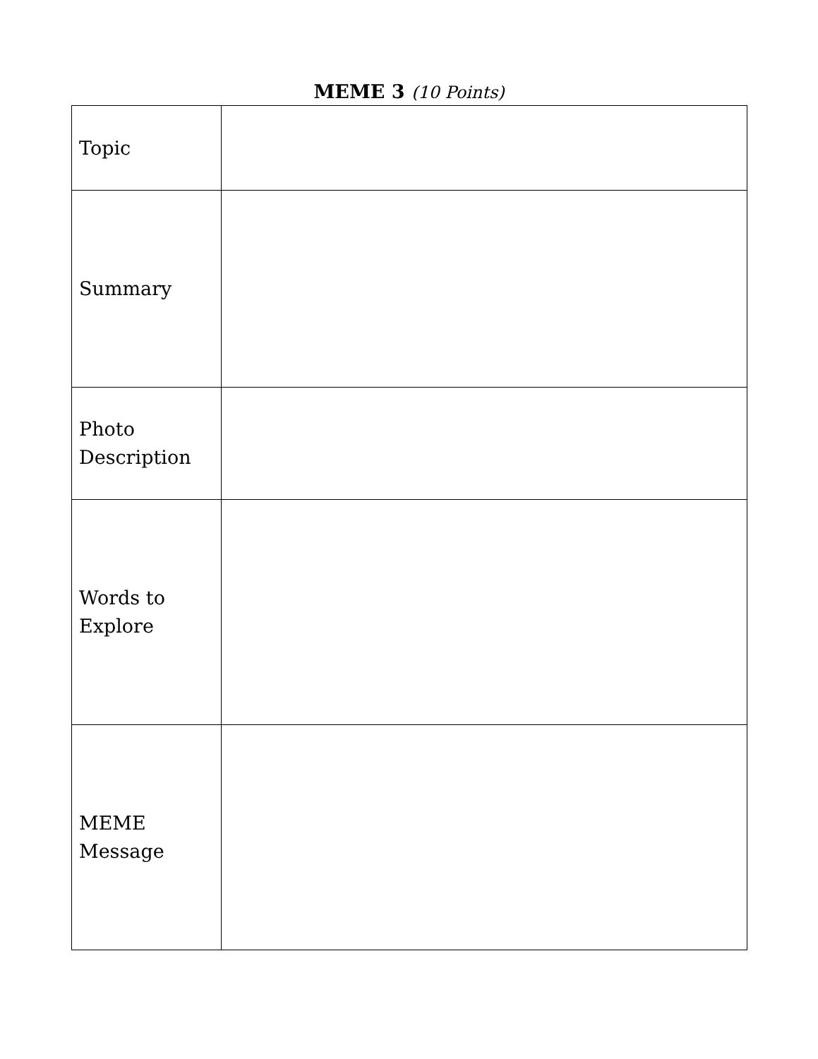MEME 3 (10 Points)
| Topic | |
| Summary | |
| Photo Description | |
| Words to Explore | |
| MEME Message | |